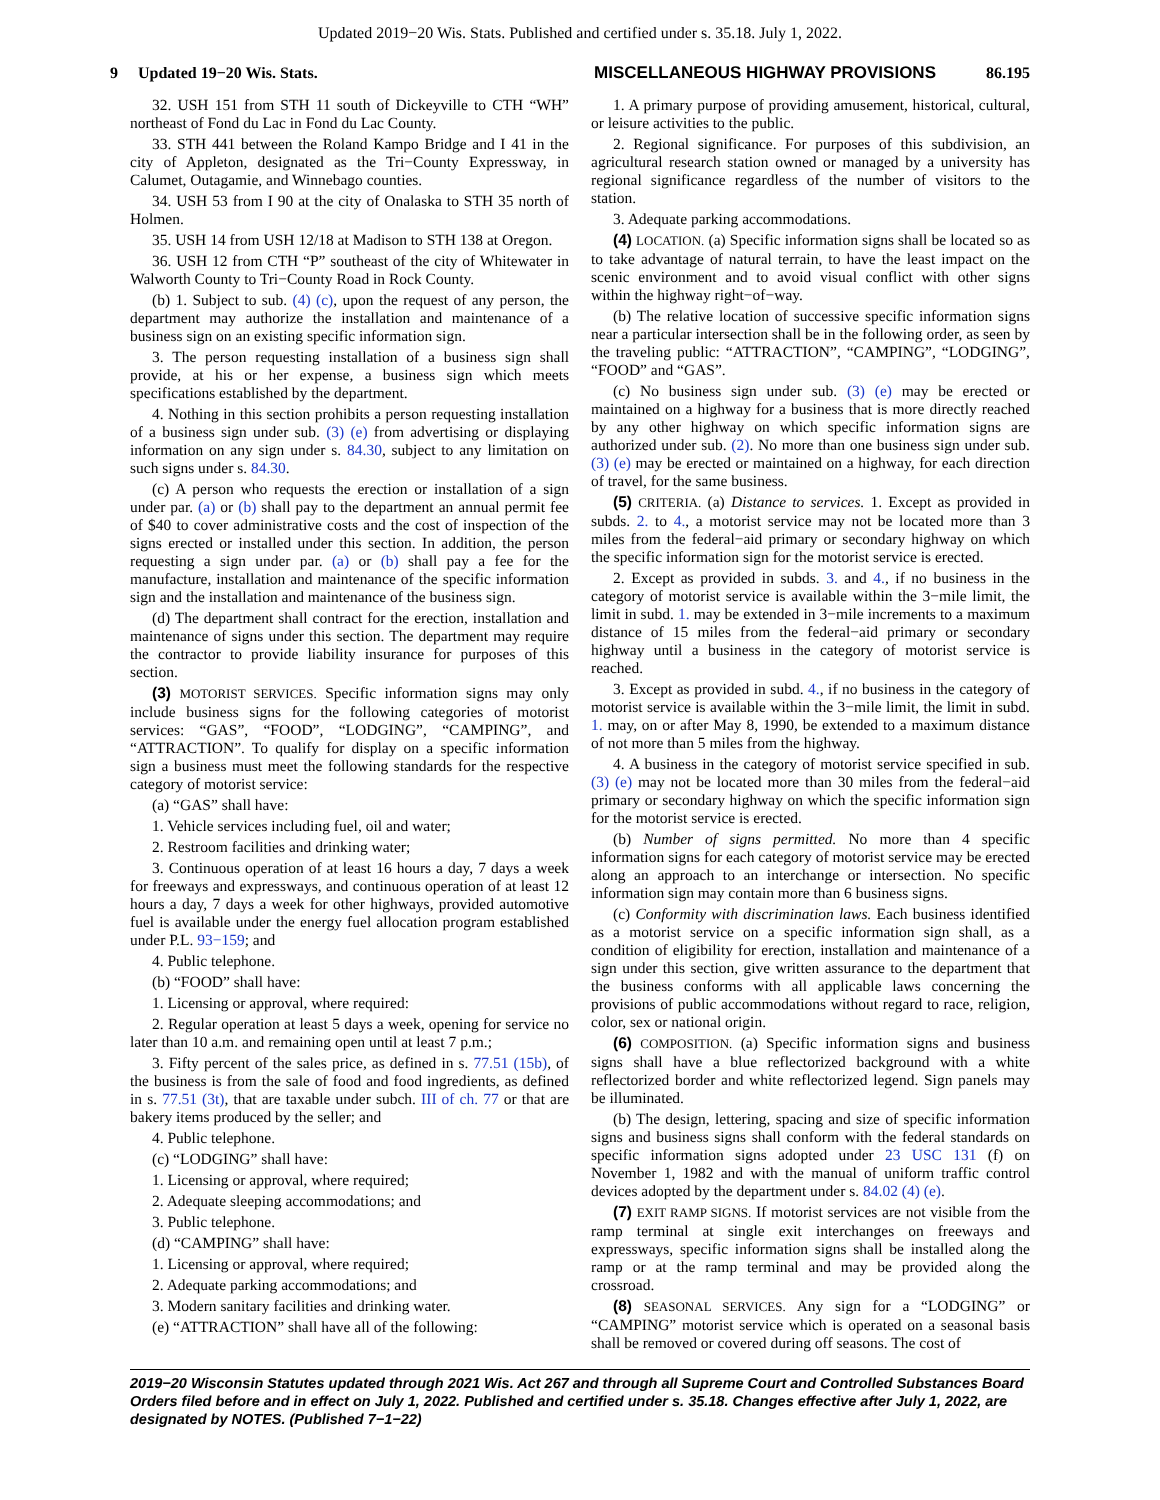Updated 2019−20 Wis. Stats. Published and certified under s. 35.18. July 1, 2022.
9 Updated 19−20 Wis. Stats. MISCELLANEOUS HIGHWAY PROVISIONS 86.195
32. USH 151 from STH 11 south of Dickeyville to CTH “WH” northeast of Fond du Lac in Fond du Lac County.
33. STH 441 between the Roland Kampo Bridge and I 41 in the city of Appleton, designated as the Tri−County Expressway, in Calumet, Outagamie, and Winnebago counties.
34. USH 53 from I 90 at the city of Onalaska to STH 35 north of Holmen.
35. USH 14 from USH 12/18 at Madison to STH 138 at Oregon.
36. USH 12 from CTH “P” southeast of the city of Whitewater in Walworth County to Tri−County Road in Rock County.
(b) 1. Subject to sub. (4) (c), upon the request of any person, the department may authorize the installation and maintenance of a business sign on an existing specific information sign.
3. The person requesting installation of a business sign shall provide, at his or her expense, a business sign which meets specifications established by the department.
4. Nothing in this section prohibits a person requesting installation of a business sign under sub. (3) (e) from advertising or displaying information on any sign under s. 84.30, subject to any limitation on such signs under s. 84.30.
(c) A person who requests the erection or installation of a sign under par. (a) or (b) shall pay to the department an annual permit fee of $40 to cover administrative costs and the cost of inspection of the signs erected or installed under this section. In addition, the person requesting a sign under par. (a) or (b) shall pay a fee for the manufacture, installation and maintenance of the specific information sign and the installation and maintenance of the business sign.
(d) The department shall contract for the erection, installation and maintenance of signs under this section. The department may require the contractor to provide liability insurance for purposes of this section.
(3) MOTORIST SERVICES. Specific information signs may only include business signs for the following categories of motorist services: “GAS”, “FOOD”, “LODGING”, “CAMPING”, and “ATTRACTION”. To qualify for display on a specific information sign a business must meet the following standards for the respective category of motorist service:
(a) “GAS” shall have:
1. Vehicle services including fuel, oil and water;
2. Restroom facilities and drinking water;
3. Continuous operation of at least 16 hours a day, 7 days a week for freeways and expressways, and continuous operation of at least 12 hours a day, 7 days a week for other highways, provided automotive fuel is available under the energy fuel allocation program established under P.L. 93−159; and
4. Public telephone.
(b) “FOOD” shall have:
1. Licensing or approval, where required:
2. Regular operation at least 5 days a week, opening for service no later than 10 a.m. and remaining open until at least 7 p.m.;
3. Fifty percent of the sales price, as defined in s. 77.51 (15b), of the business is from the sale of food and food ingredients, as defined in s. 77.51 (3t), that are taxable under subch. III of ch. 77 or that are bakery items produced by the seller; and
4. Public telephone.
(c) “LODGING” shall have:
1. Licensing or approval, where required;
2. Adequate sleeping accommodations; and
3. Public telephone.
(d) “CAMPING” shall have:
1. Licensing or approval, where required;
2. Adequate parking accommodations; and
3. Modern sanitary facilities and drinking water.
(e) “ATTRACTION” shall have all of the following:
1. A primary purpose of providing amusement, historical, cultural, or leisure activities to the public.
2. Regional significance. For purposes of this subdivision, an agricultural research station owned or managed by a university has regional significance regardless of the number of visitors to the station.
3. Adequate parking accommodations.
(4) LOCATION. (a) Specific information signs shall be located so as to take advantage of natural terrain, to have the least impact on the scenic environment and to avoid visual conflict with other signs within the highway right−of−way.
(b) The relative location of successive specific information signs near a particular intersection shall be in the following order, as seen by the traveling public: “ATTRACTION”, “CAMPING”, “LODGING”, “FOOD” and “GAS”.
(c) No business sign under sub. (3) (e) may be erected or maintained on a highway for a business that is more directly reached by any other highway on which specific information signs are authorized under sub. (2). No more than one business sign under sub. (3) (e) may be erected or maintained on a highway, for each direction of travel, for the same business.
(5) CRITERIA. (a) Distance to services. 1. Except as provided in subds. 2. to 4., a motorist service may not be located more than 3 miles from the federal−aid primary or secondary highway on which the specific information sign for the motorist service is erected.
2. Except as provided in subds. 3. and 4., if no business in the category of motorist service is available within the 3−mile limit, the limit in subd. 1. may be extended in 3−mile increments to a maximum distance of 15 miles from the federal−aid primary or secondary highway until a business in the category of motorist service is reached.
3. Except as provided in subd. 4., if no business in the category of motorist service is available within the 3−mile limit, the limit in subd. 1. may, on or after May 8, 1990, be extended to a maximum distance of not more than 5 miles from the highway.
4. A business in the category of motorist service specified in sub. (3) (e) may not be located more than 30 miles from the federal−aid primary or secondary highway on which the specific information sign for the motorist service is erected.
(b) Number of signs permitted. No more than 4 specific information signs for each category of motorist service may be erected along an approach to an interchange or intersection. No specific information sign may contain more than 6 business signs.
(c) Conformity with discrimination laws. Each business identified as a motorist service on a specific information sign shall, as a condition of eligibility for erection, installation and maintenance of a sign under this section, give written assurance to the department that the business conforms with all applicable laws concerning the provisions of public accommodations without regard to race, religion, color, sex or national origin.
(6) COMPOSITION. (a) Specific information signs and business signs shall have a blue reflectorized background with a white reflectorized border and white reflectorized legend. Sign panels may be illuminated.
(b) The design, lettering, spacing and size of specific information signs and business signs shall conform with the federal standards on specific information signs adopted under 23 USC 131 (f) on November 1, 1982 and with the manual of uniform traffic control devices adopted by the department under s. 84.02 (4) (e).
(7) EXIT RAMP SIGNS. If motorist services are not visible from the ramp terminal at single exit interchanges on freeways and expressways, specific information signs shall be installed along the ramp or at the ramp terminal and may be provided along the crossroad.
(8) SEASONAL SERVICES. Any sign for a “LODGING” or “CAMPING” motorist service which is operated on a seasonal basis shall be removed or covered during off seasons. The cost of
2019−20 Wisconsin Statutes updated through 2021 Wis. Act 267 and through all Supreme Court and Controlled Substances Board Orders filed before and in effect on July 1, 2022. Published and certified under s. 35.18. Changes effective after July 1, 2022, are designated by NOTES. (Published 7−1−22)